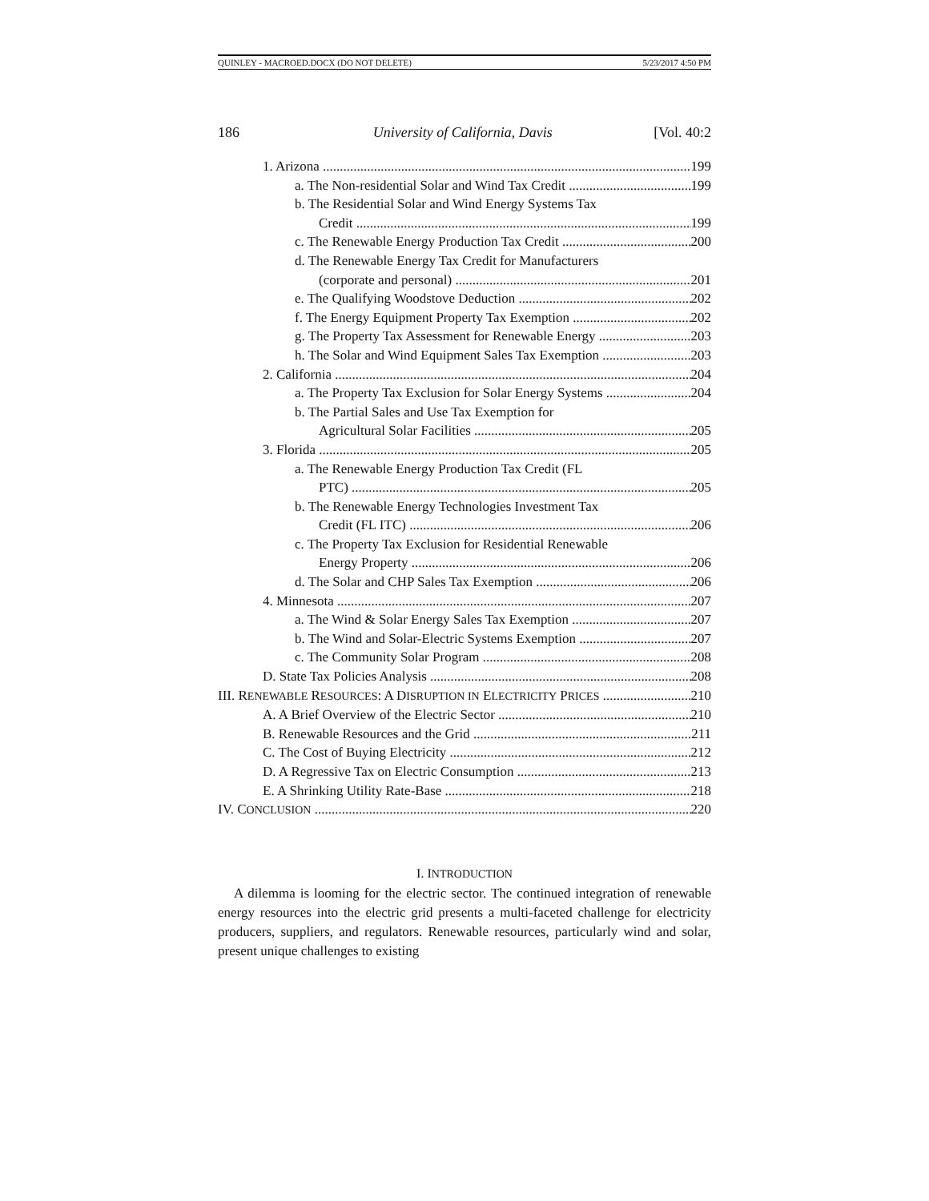QUINLEY - MACROED.DOCX (DO NOT DELETE) 5/23/2017 4:50 PM
186 University of California, Davis [Vol. 40:2
1. Arizona 199
a. The Non-residential Solar and Wind Tax Credit 199
b. The Residential Solar and Wind Energy Systems Tax
Credit 199
c. The Renewable Energy Production Tax Credit 200
d. The Renewable Energy Tax Credit for Manufacturers
(corporate and personal) 201
e. The Qualifying Woodstove Deduction 202
f. The Energy Equipment Property Tax Exemption 202
g. The Property Tax Assessment for Renewable Energy 203
h. The Solar and Wind Equipment Sales Tax Exemption 203
2. California 204
a. The Property Tax Exclusion for Solar Energy Systems 204
b. The Partial Sales and Use Tax Exemption for
Agricultural Solar Facilities 205
3. Florida 205
a. The Renewable Energy Production Tax Credit (FL
PTC) 205
b. The Renewable Energy Technologies Investment Tax
Credit (FL ITC) 206
c. The Property Tax Exclusion for Residential Renewable
Energy Property 206
d. The Solar and CHP Sales Tax Exemption 206
4. Minnesota 207
a. The Wind & Solar Energy Sales Tax Exemption 207
b. The Wind and Solar-Electric Systems Exemption 207
c. The Community Solar Program 208
D. State Tax Policies Analysis 208
III. RENEWABLE RESOURCES: A DISRUPTION IN ELECTRICITY PRICES 210
A. A Brief Overview of the Electric Sector 210
B. Renewable Resources and the Grid 211
C. The Cost of Buying Electricity 212
D. A Regressive Tax on Electric Consumption 213
E. A Shrinking Utility Rate-Base 218
IV. CONCLUSION 220
I. INTRODUCTION
A dilemma is looming for the electric sector. The continued integration of renewable energy resources into the electric grid presents a multi-faceted challenge for electricity producers, suppliers, and regulators. Renewable resources, particularly wind and solar, present unique challenges to existing